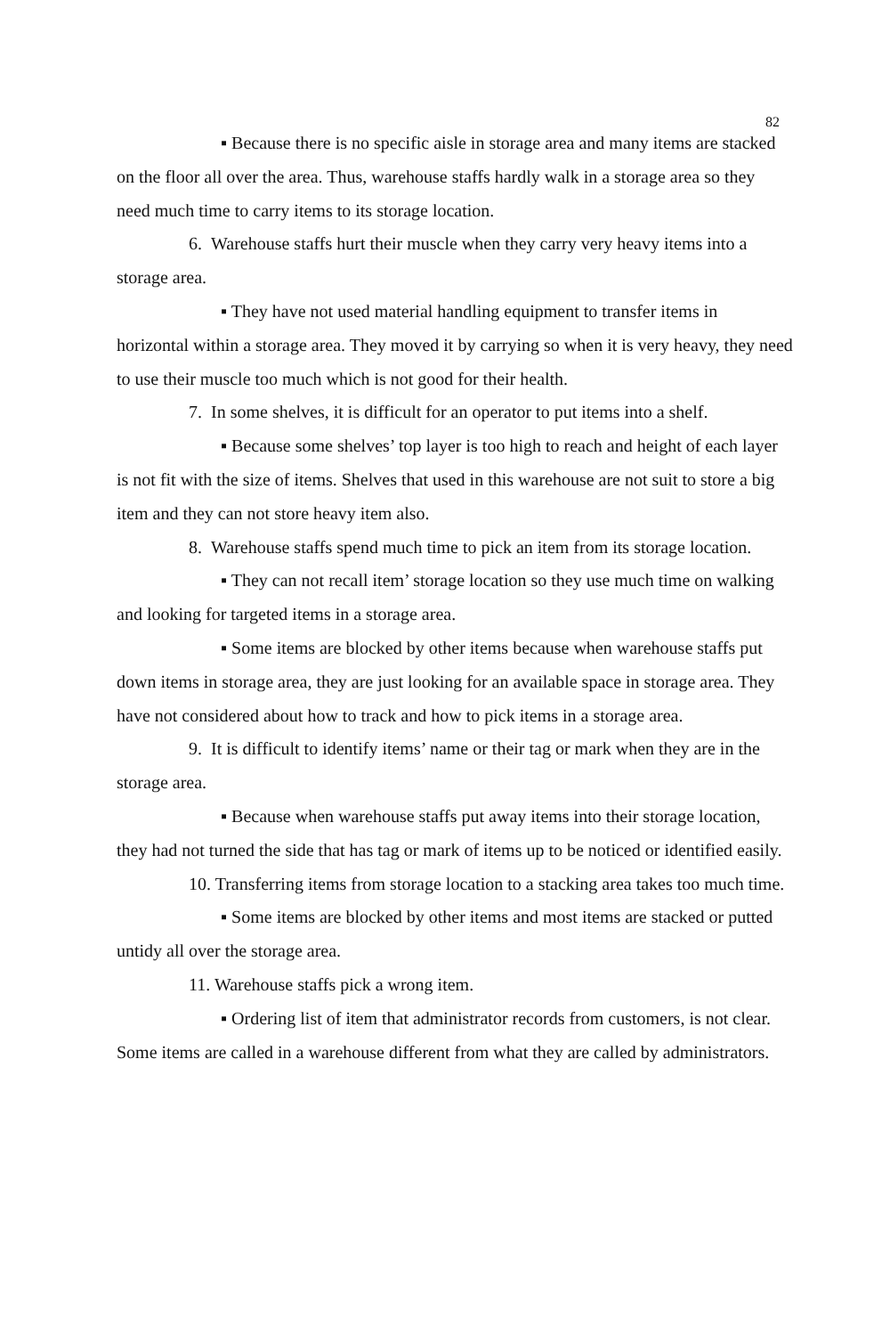82
▪ Because there is no specific aisle in storage area and many items are stacked on the floor all over the area. Thus, warehouse staffs hardly walk in a storage area so they need much time to carry items to its storage location.
6. Warehouse staffs hurt their muscle when they carry very heavy items into a storage area.
▪ They have not used material handling equipment to transfer items in horizontal within a storage area. They moved it by carrying so when it is very heavy, they need to use their muscle too much which is not good for their health.
7. In some shelves, it is difficult for an operator to put items into a shelf.
▪ Because some shelves’ top layer is too high to reach and height of each layer is not fit with the size of items. Shelves that used in this warehouse are not suit to store a big item and they can not store heavy item also.
8. Warehouse staffs spend much time to pick an item from its storage location.
▪ They can not recall item’ storage location so they use much time on walking and looking for targeted items in a storage area.
▪ Some items are blocked by other items because when warehouse staffs put down items in storage area, they are just looking for an available space in storage area. They have not considered about how to track and how to pick items in a storage area.
9. It is difficult to identify items’ name or their tag or mark when they are in the storage area.
▪ Because when warehouse staffs put away items into their storage location, they had not turned the side that has tag or mark of items up to be noticed or identified easily.
10. Transferring items from storage location to a stacking area takes too much time.
▪ Some items are blocked by other items and most items are stacked or putted untidy all over the storage area.
11. Warehouse staffs pick a wrong item.
▪ Ordering list of item that administrator records from customers, is not clear. Some items are called in a warehouse different from what they are called by administrators.